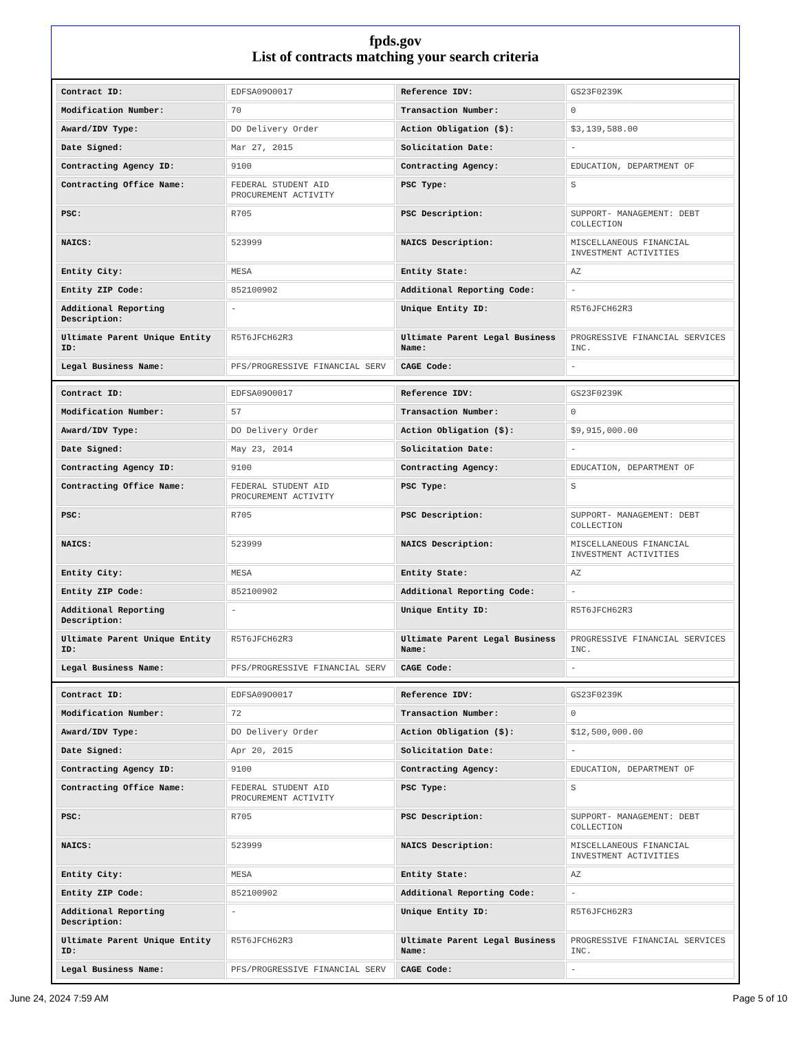fpds.gov
List of contracts matching your search criteria
| Contract ID: | EDFSA09O0017 | Reference IDV: | GS23F0239K |
| Modification Number: | 70 | Transaction Number: | 0 |
| Award/IDV Type: | DO Delivery Order | Action Obligation ($): | $3,139,588.00 |
| Date Signed: | Mar 27, 2015 | Solicitation Date: | - |
| Contracting Agency ID: | 9100 | Contracting Agency: | EDUCATION, DEPARTMENT OF |
| Contracting Office Name: | FEDERAL STUDENT AID PROCUREMENT ACTIVITY | PSC Type: | S |
| PSC: | R705 | PSC Description: | SUPPORT- MANAGEMENT: DEBT COLLECTION |
| NAICS: | 523999 | NAICS Description: | MISCELLANEOUS FINANCIAL INVESTMENT ACTIVITIES |
| Entity City: | MESA | Entity State: | AZ |
| Entity ZIP Code: | 852100902 | Additional Reporting Code: | - |
| Additional Reporting Description: | - | Unique Entity ID: | R5T6JFCH62R3 |
| Ultimate Parent Unique Entity ID: | R5T6JFCH62R3 | Ultimate Parent Legal Business Name: | PROGRESSIVE FINANCIAL SERVICES INC. |
| Legal Business Name: | PFS/PROGRESSIVE FINANCIAL SERV | CAGE Code: | - |
| Contract ID: | EDFSA09O0017 | Reference IDV: | GS23F0239K |
| Modification Number: | 57 | Transaction Number: | 0 |
| Award/IDV Type: | DO Delivery Order | Action Obligation ($): | $9,915,000.00 |
| Date Signed: | May 23, 2014 | Solicitation Date: | - |
| Contracting Agency ID: | 9100 | Contracting Agency: | EDUCATION, DEPARTMENT OF |
| Contracting Office Name: | FEDERAL STUDENT AID PROCUREMENT ACTIVITY | PSC Type: | S |
| PSC: | R705 | PSC Description: | SUPPORT- MANAGEMENT: DEBT COLLECTION |
| NAICS: | 523999 | NAICS Description: | MISCELLANEOUS FINANCIAL INVESTMENT ACTIVITIES |
| Entity City: | MESA | Entity State: | AZ |
| Entity ZIP Code: | 852100902 | Additional Reporting Code: | - |
| Additional Reporting Description: | - | Unique Entity ID: | R5T6JFCH62R3 |
| Ultimate Parent Unique Entity ID: | R5T6JFCH62R3 | Ultimate Parent Legal Business Name: | PROGRESSIVE FINANCIAL SERVICES INC. |
| Legal Business Name: | PFS/PROGRESSIVE FINANCIAL SERV | CAGE Code: | - |
| Contract ID: | EDFSA09O0017 | Reference IDV: | GS23F0239K |
| Modification Number: | 72 | Transaction Number: | 0 |
| Award/IDV Type: | DO Delivery Order | Action Obligation ($): | $12,500,000.00 |
| Date Signed: | Apr 20, 2015 | Solicitation Date: | - |
| Contracting Agency ID: | 9100 | Contracting Agency: | EDUCATION, DEPARTMENT OF |
| Contracting Office Name: | FEDERAL STUDENT AID PROCUREMENT ACTIVITY | PSC Type: | S |
| PSC: | R705 | PSC Description: | SUPPORT- MANAGEMENT: DEBT COLLECTION |
| NAICS: | 523999 | NAICS Description: | MISCELLANEOUS FINANCIAL INVESTMENT ACTIVITIES |
| Entity City: | MESA | Entity State: | AZ |
| Entity ZIP Code: | 852100902 | Additional Reporting Code: | - |
| Additional Reporting Description: | - | Unique Entity ID: | R5T6JFCH62R3 |
| Ultimate Parent Unique Entity ID: | R5T6JFCH62R3 | Ultimate Parent Legal Business Name: | PROGRESSIVE FINANCIAL SERVICES INC. |
| Legal Business Name: | PFS/PROGRESSIVE FINANCIAL SERV | CAGE Code: | - |
June 24, 2024 7:59 AM Page 5 of 10